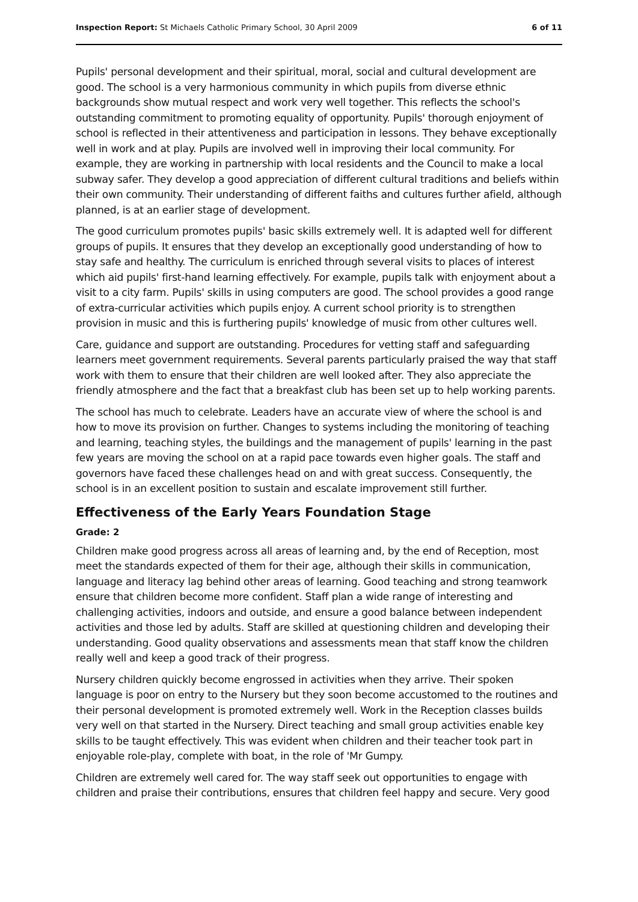Inspection Report: St Michaels Catholic Primary School, 30 April 2009 6 of 11
Pupils' personal development and their spiritual, moral, social and cultural development are good. The school is a very harmonious community in which pupils from diverse ethnic backgrounds show mutual respect and work very well together. This reflects the school's outstanding commitment to promoting equality of opportunity. Pupils' thorough enjoyment of school is reflected in their attentiveness and participation in lessons. They behave exceptionally well in work and at play. Pupils are involved well in improving their local community. For example, they are working in partnership with local residents and the Council to make a local subway safer. They develop a good appreciation of different cultural traditions and beliefs within their own community. Their understanding of different faiths and cultures further afield, although planned, is at an earlier stage of development.
The good curriculum promotes pupils' basic skills extremely well. It is adapted well for different groups of pupils. It ensures that they develop an exceptionally good understanding of how to stay safe and healthy. The curriculum is enriched through several visits to places of interest which aid pupils' first-hand learning effectively. For example, pupils talk with enjoyment about a visit to a city farm. Pupils' skills in using computers are good. The school provides a good range of extra-curricular activities which pupils enjoy. A current school priority is to strengthen provision in music and this is furthering pupils' knowledge of music from other cultures well.
Care, guidance and support are outstanding. Procedures for vetting staff and safeguarding learners meet government requirements. Several parents particularly praised the way that staff work with them to ensure that their children are well looked after. They also appreciate the friendly atmosphere and the fact that a breakfast club has been set up to help working parents.
The school has much to celebrate. Leaders have an accurate view of where the school is and how to move its provision on further. Changes to systems including the monitoring of teaching and learning, teaching styles, the buildings and the management of pupils' learning in the past few years are moving the school on at a rapid pace towards even higher goals. The staff and governors have faced these challenges head on and with great success. Consequently, the school is in an excellent position to sustain and escalate improvement still further.
Effectiveness of the Early Years Foundation Stage
Grade: 2
Children make good progress across all areas of learning and, by the end of Reception, most meet the standards expected of them for their age, although their skills in communication, language and literacy lag behind other areas of learning. Good teaching and strong teamwork ensure that children become more confident. Staff plan a wide range of interesting and challenging activities, indoors and outside, and ensure a good balance between independent activities and those led by adults. Staff are skilled at questioning children and developing their understanding. Good quality observations and assessments mean that staff know the children really well and keep a good track of their progress.
Nursery children quickly become engrossed in activities when they arrive. Their spoken language is poor on entry to the Nursery but they soon become accustomed to the routines and their personal development is promoted extremely well. Work in the Reception classes builds very well on that started in the Nursery. Direct teaching and small group activities enable key skills to be taught effectively. This was evident when children and their teacher took part in enjoyable role-play, complete with boat, in the role of 'Mr Gumpy.
Children are extremely well cared for. The way staff seek out opportunities to engage with children and praise their contributions, ensures that children feel happy and secure. Very good